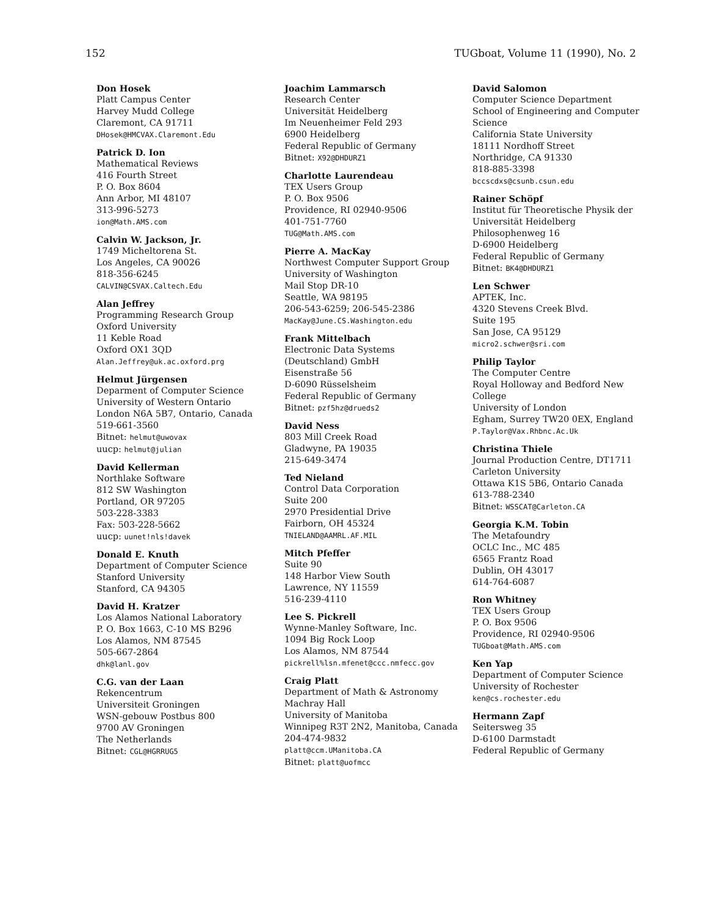152 TUGboat, Volume 11 (1990), No. 2
Don Hosek
Platt Campus Center
Harvey Mudd College
Claremont, CA 91711
DHosek@HMCVAX.Claremont.Edu
Patrick D. Ion
Mathematical Reviews
416 Fourth Street
P. O. Box 8604
Ann Arbor, MI 48107
313-996-5273
ion@Math.AMS.com
Calvin W. Jackson, Jr.
1749 Micheltorena St.
Los Angeles, CA 90026
818-356-6245
CALVIN@CSVAX.Caltech.Edu
Alan Jeffrey
Programming Research Group
Oxford University
11 Keble Road
Oxford OX1 3QD
Alan.Jeffrey@uk.ac.oxford.prg
Helmut Jürgensen
Deparment of Computer Science
University of Western Ontario
London N6A 5B7, Ontario, Canada
519-661-3560
Bitnet: helmut@uwovax
uucp: helmut@julian
David Kellerman
Northlake Software
812 SW Washington
Portland, OR 97205
503-228-3383
Fax: 503-228-5662
uucp: uunet!nls!davek
Donald E. Knuth
Department of Computer Science
Stanford University
Stanford, CA 94305
David H. Kratzer
Los Alamos National Laboratory
P. O. Box 1663, C-10 MS B296
Los Alamos, NM 87545
505-667-2864
dhk@lanl.gov
C.G. van der Laan
Rekencentrum
Universiteit Groningen
WSN-gebouw Postbus 800
9700 AV Groningen
The Netherlands
Bitnet: CGL@HGRRUG5
Joachim Lammarsch
Research Center
Universität Heidelberg
Im Neuenheimer Feld 293
6900 Heidelberg
Federal Republic of Germany
Bitnet: X92@DHDURZ1
Charlotte Laurendeau
TEX Users Group
P. O. Box 9506
Providence, RI 02940-9506
401-751-7760
TUG@Math.AMS.com
Pierre A. MacKay
Northwest Computer Support Group
University of Washington
Mail Stop DR-10
Seattle, WA 98195
206-543-6259; 206-545-2386
MacKay@June.CS.Washington.edu
Frank Mittelbach
Electronic Data Systems
(Deutschland) GmbH
Eisenstraße 56
D-6090 Rüsselsheim
Federal Republic of Germany
Bitnet: pzf5hz@drueds2
David Ness
803 Mill Creek Road
Gladwyne, PA 19035
215-649-3474
Ted Nieland
Control Data Corporation
Suite 200
2970 Presidential Drive
Fairborn, OH 45324
TNIELAND@AAMRL.AF.MIL
Mitch Pfeffer
Suite 90
148 Harbor View South
Lawrence, NY 11559
516-239-4110
Lee S. Pickrell
Wynne-Manley Software, Inc.
1094 Big Rock Loop
Los Alamos, NM 87544
pickrell%lsn.mfenet@ccc.nmfecc.gov
Craig Platt
Department of Math & Astronomy
Machray Hall
University of Manitoba
Winnipeg R3T 2N2, Manitoba, Canada
204-474-9832
platt@ccm.UManitoba.CA
Bitnet: platt@uofmcc
David Salomon
Computer Science Department
School of Engineering and Computer Science
California State University
18111 Nordhoff Street
Northridge, CA 91330
818-885-3398
bccscdxs@csunb.csun.edu
Rainer Schöpf
Institut für Theoretische Physik der Universität Heidelberg
Philosophenweg 16
D-6900 Heidelberg
Federal Republic of Germany
Bitnet: BK4@DHDURZ1
Len Schwer
APTEK, Inc.
4320 Stevens Creek Blvd.
Suite 195
San Jose, CA 95129
micro2.schwer@sri.com
Philip Taylor
The Computer Centre
Royal Holloway and Bedford New College
University of London
Egham, Surrey TW20 0EX, England
P.Taylor@Vax.Rhbnc.Ac.Uk
Christina Thiele
Journal Production Centre, DT1711
Carleton University
Ottawa K1S 5B6, Ontario Canada
613-788-2340
Bitnet: WSSCAT@Carleton.CA
Georgia K.M. Tobin
The Metafoundry
OCLC Inc., MC 485
6565 Frantz Road
Dublin, OH 43017
614-764-6087
Ron Whitney
TEX Users Group
P. O. Box 9506
Providence, RI 02940-9506
TUGboat@Math.AMS.com
Ken Yap
Department of Computer Science
University of Rochester
ken@cs.rochester.edu
Hermann Zapf
Seitersweg 35
D-6100 Darmstadt
Federal Republic of Germany